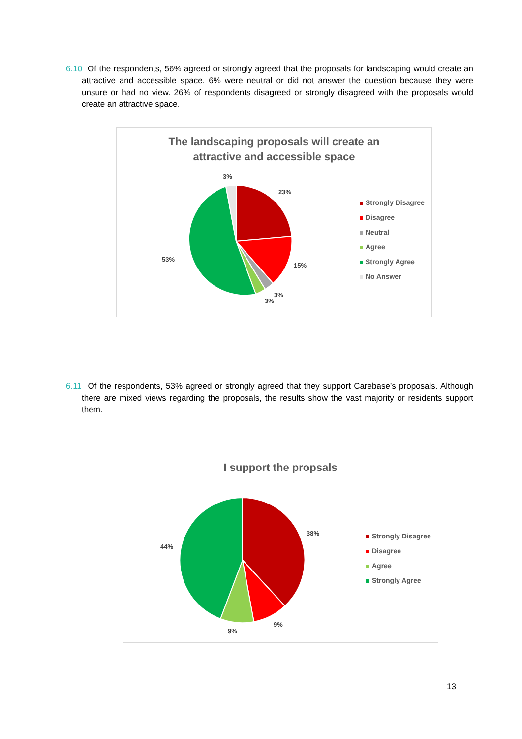6.10 Of the respondents, 56% agreed or strongly agreed that the proposals for landscaping would create an attractive and accessible space. 6% were neutral or did not answer the question because they were unsure or had no view. 26% of respondents disagreed or strongly disagreed with the proposals would create an attractive space.
The landscaping proposals will create an
attractive and accessible space
3%
23%
15%
3%
3%
53%
Strongly Disagree
Disagree
Neutral
Agree
Strongly Agree
No Answer
6.11 Of the respondents, 53% agreed or strongly agreed that they support Carebase’s proposals. Although there are mixed views regarding the proposals, the results show the vast majority or residents support them.
I support the propsals
38%
9%
9%
44%
Strongly Disagree
Disagree
Agree
Strongly Agree
13